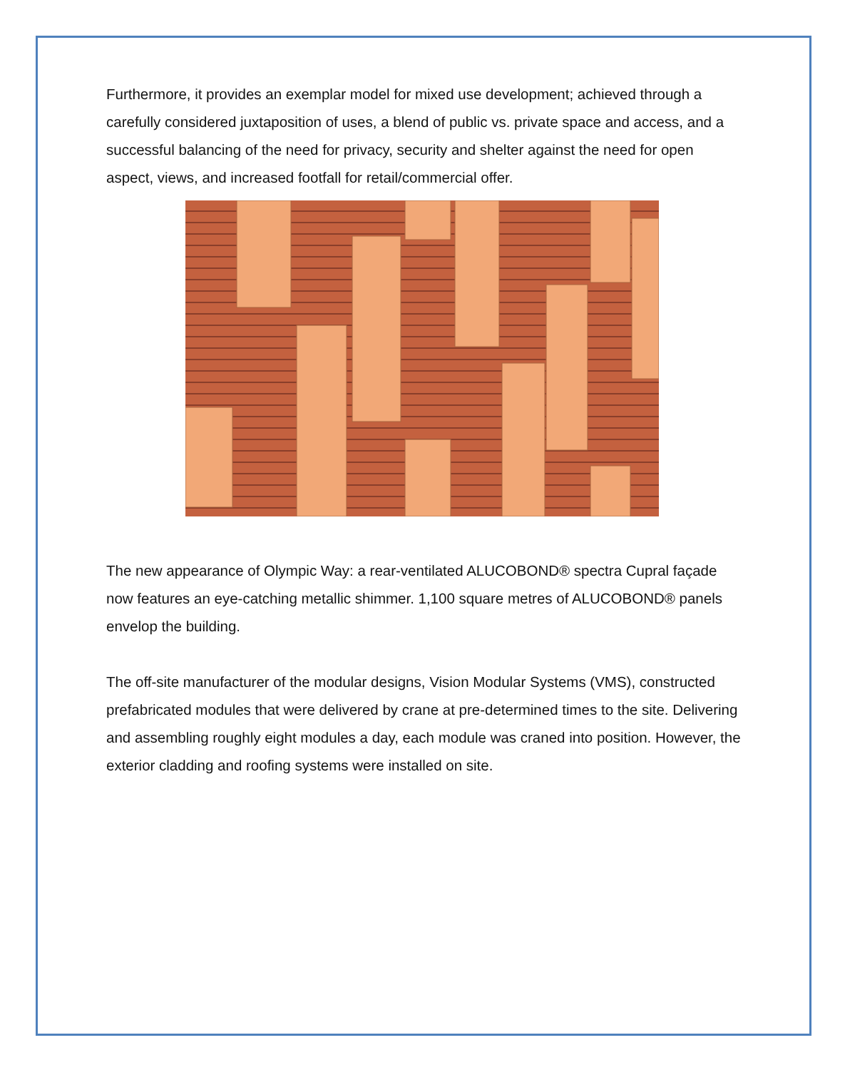Furthermore, it provides an exemplar model for mixed use development; achieved through a carefully considered juxtaposition of uses, a blend of public vs. private space and access, and a successful balancing of the need for privacy, security and shelter against the need for open aspect, views, and increased footfall for retail/commercial offer.
The new appearance of Olympic Way: a rear-ventilated ALUCOBOND® spectra Cupral façade now features an eye-catching metallic shimmer. 1,100 square metres of ALUCOBOND® panels envelop the building.
The off-site manufacturer of the modular designs, Vision Modular Systems (VMS), constructed prefabricated modules that were delivered by crane at pre-determined times to the site. Delivering and assembling roughly eight modules a day, each module was craned into position. However, the exterior cladding and roofing systems were installed on site.